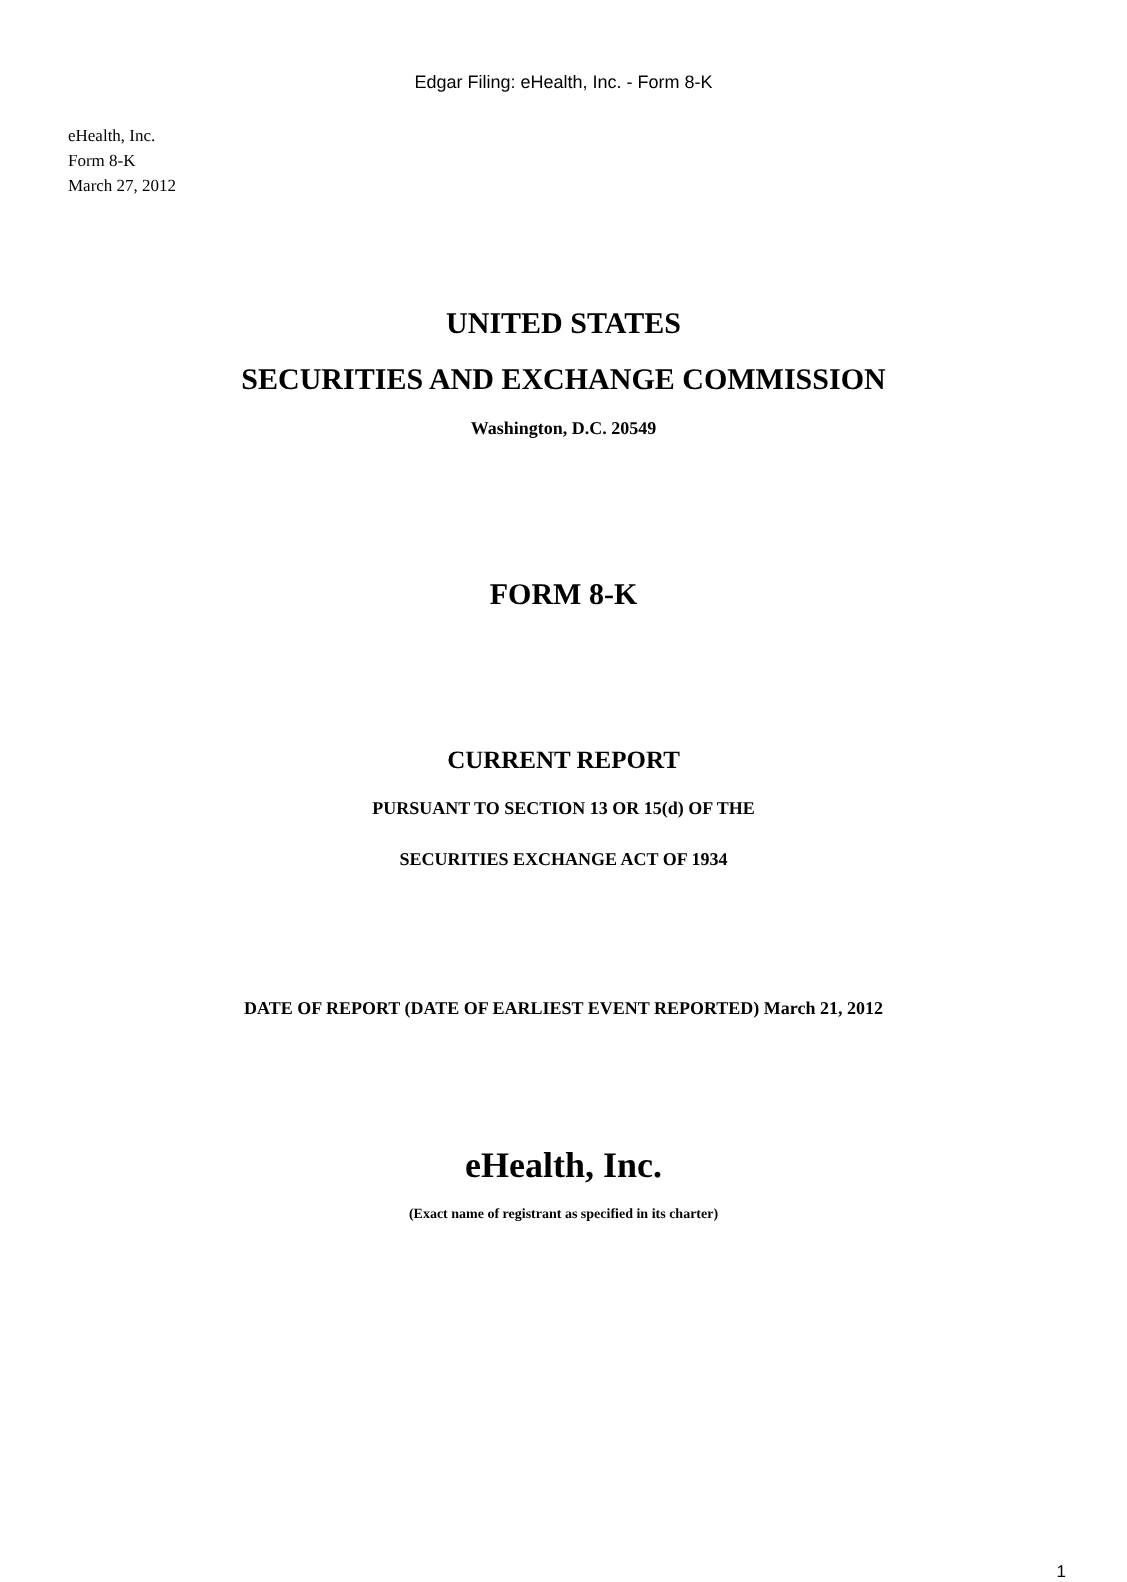Edgar Filing: eHealth, Inc. - Form 8-K
eHealth, Inc.
Form 8-K
March 27, 2012
UNITED STATES
SECURITIES AND EXCHANGE COMMISSION
Washington, D.C. 20549
FORM 8-K
CURRENT REPORT
PURSUANT TO SECTION 13 OR 15(d) OF THE
SECURITIES EXCHANGE ACT OF 1934
DATE OF REPORT (DATE OF EARLIEST EVENT REPORTED) March 21, 2012
eHealth, Inc.
(Exact name of registrant as specified in its charter)
1